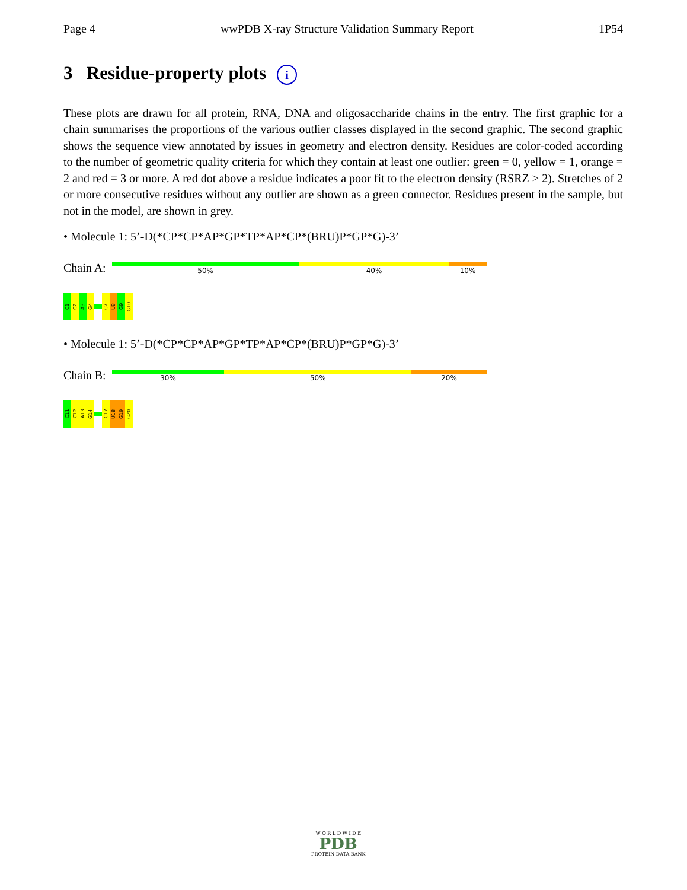Page 4 wwPDB X-ray Structure Validation Summary Report 1P54
3 Residue-property plots i
These plots are drawn for all protein, RNA, DNA and oligosaccharide chains in the entry. The first graphic for a chain summarises the proportions of the various outlier classes displayed in the second graphic. The second graphic shows the sequence view annotated by issues in geometry and electron density. Residues are color-coded according to the number of geometric quality criteria for which they contain at least one outlier: green = 0, yellow = 1, orange = 2 and red = 3 or more. A red dot above a residue indicates a poor fit to the electron density (RSRZ > 2). Stretches of 2 or more consecutive residues without any outlier are shown as a green connector. Residues present in the sample, but not in the model, are shown in grey.
• Molecule 1: 5’-D(*CP*CP*AP*GP*TP*AP*CP*(BRU)P*GP*G)-3’
Chain A:
50% 40% 10%
C1
C2
A3
G4
C7
U8
G9
G10
• Molecule 1: 5’-D(*CP*CP*AP*GP*TP*AP*CP*(BRU)P*GP*G)-3’
Chain B:
30% 50% 20%
C11
C12
A13
G14
C17
U18
G19
G20
W O R L D W I D E
PDB
PROTEIN DATA BANK